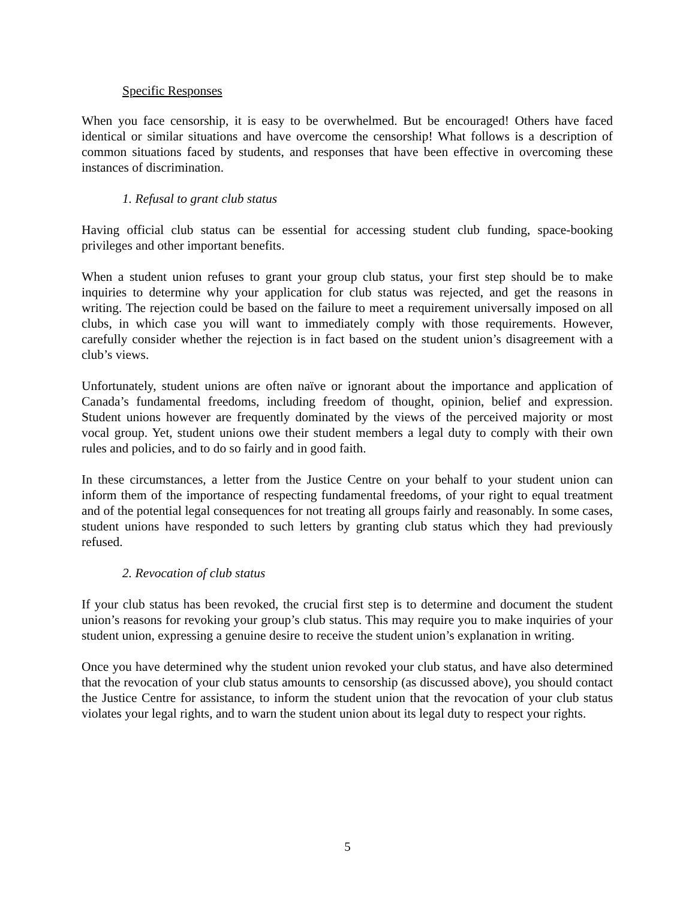Specific Responses
When you face censorship, it is easy to be overwhelmed. But be encouraged! Others have faced identical or similar situations and have overcome the censorship! What follows is a description of common situations faced by students, and responses that have been effective in overcoming these instances of discrimination.
1. Refusal to grant club status
Having official club status can be essential for accessing student club funding, space-booking privileges and other important benefits.
When a student union refuses to grant your group club status, your first step should be to make inquiries to determine why your application for club status was rejected, and get the reasons in writing. The rejection could be based on the failure to meet a requirement universally imposed on all clubs, in which case you will want to immediately comply with those requirements. However, carefully consider whether the rejection is in fact based on the student union’s disagreement with a club’s views.
Unfortunately, student unions are often naïve or ignorant about the importance and application of Canada’s fundamental freedoms, including freedom of thought, opinion, belief and expression. Student unions however are frequently dominated by the views of the perceived majority or most vocal group. Yet, student unions owe their student members a legal duty to comply with their own rules and policies, and to do so fairly and in good faith.
In these circumstances, a letter from the Justice Centre on your behalf to your student union can inform them of the importance of respecting fundamental freedoms, of your right to equal treatment and of the potential legal consequences for not treating all groups fairly and reasonably. In some cases, student unions have responded to such letters by granting club status which they had previously refused.
2. Revocation of club status
If your club status has been revoked, the crucial first step is to determine and document the student union’s reasons for revoking your group’s club status. This may require you to make inquiries of your student union, expressing a genuine desire to receive the student union’s explanation in writing.
Once you have determined why the student union revoked your club status, and have also determined that the revocation of your club status amounts to censorship (as discussed above), you should contact the Justice Centre for assistance, to inform the student union that the revocation of your club status violates your legal rights, and to warn the student union about its legal duty to respect your rights.
5